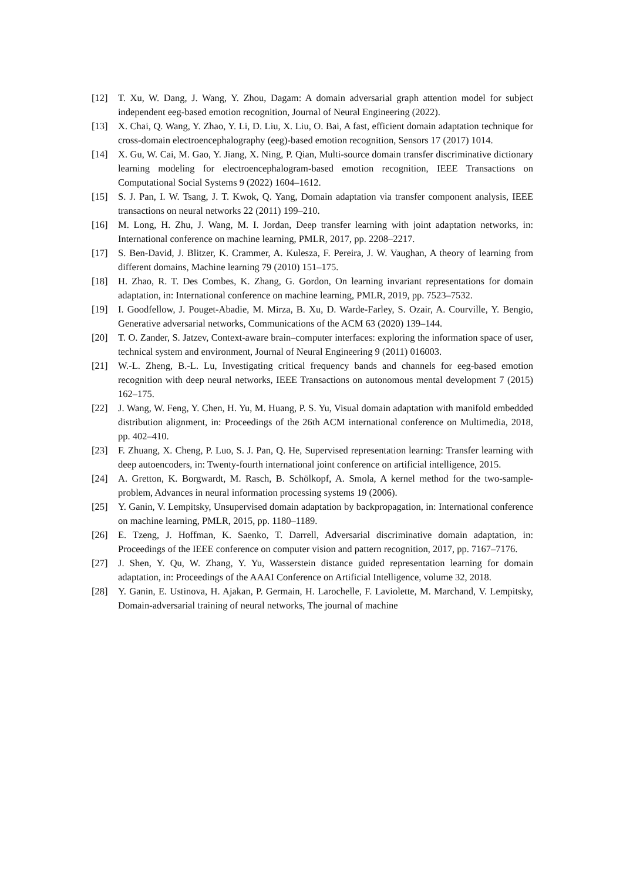[12] T. Xu, W. Dang, J. Wang, Y. Zhou, Dagam: A domain adversarial graph attention model for subject independent eeg-based emotion recognition, Journal of Neural Engineering (2022).
[13] X. Chai, Q. Wang, Y. Zhao, Y. Li, D. Liu, X. Liu, O. Bai, A fast, efficient domain adaptation technique for cross-domain electroencephalography (eeg)-based emotion recognition, Sensors 17 (2017) 1014.
[14] X. Gu, W. Cai, M. Gao, Y. Jiang, X. Ning, P. Qian, Multi-source domain transfer discriminative dictionary learning modeling for electroencephalogram-based emotion recognition, IEEE Transactions on Computational Social Systems 9 (2022) 1604–1612.
[15] S. J. Pan, I. W. Tsang, J. T. Kwok, Q. Yang, Domain adaptation via transfer component analysis, IEEE transactions on neural networks 22 (2011) 199–210.
[16] M. Long, H. Zhu, J. Wang, M. I. Jordan, Deep transfer learning with joint adaptation networks, in: International conference on machine learning, PMLR, 2017, pp. 2208–2217.
[17] S. Ben-David, J. Blitzer, K. Crammer, A. Kulesza, F. Pereira, J. W. Vaughan, A theory of learning from different domains, Machine learning 79 (2010) 151–175.
[18] H. Zhao, R. T. Des Combes, K. Zhang, G. Gordon, On learning invariant representations for domain adaptation, in: International conference on machine learning, PMLR, 2019, pp. 7523–7532.
[19] I. Goodfellow, J. Pouget-Abadie, M. Mirza, B. Xu, D. Warde-Farley, S. Ozair, A. Courville, Y. Bengio, Generative adversarial networks, Communications of the ACM 63 (2020) 139–144.
[20] T. O. Zander, S. Jatzev, Context-aware brain–computer interfaces: exploring the information space of user, technical system and environment, Journal of Neural Engineering 9 (2011) 016003.
[21] W.-L. Zheng, B.-L. Lu, Investigating critical frequency bands and channels for eeg-based emotion recognition with deep neural networks, IEEE Transactions on autonomous mental development 7 (2015) 162–175.
[22] J. Wang, W. Feng, Y. Chen, H. Yu, M. Huang, P. S. Yu, Visual domain adaptation with manifold embedded distribution alignment, in: Proceedings of the 26th ACM international conference on Multimedia, 2018, pp. 402–410.
[23] F. Zhuang, X. Cheng, P. Luo, S. J. Pan, Q. He, Supervised representation learning: Transfer learning with deep autoencoders, in: Twenty-fourth international joint conference on artificial intelligence, 2015.
[24] A. Gretton, K. Borgwardt, M. Rasch, B. Schölkopf, A. Smola, A kernel method for the two-sample-problem, Advances in neural information processing systems 19 (2006).
[25] Y. Ganin, V. Lempitsky, Unsupervised domain adaptation by backpropagation, in: International conference on machine learning, PMLR, 2015, pp. 1180–1189.
[26] E. Tzeng, J. Hoffman, K. Saenko, T. Darrell, Adversarial discriminative domain adaptation, in: Proceedings of the IEEE conference on computer vision and pattern recognition, 2017, pp. 7167–7176.
[27] J. Shen, Y. Qu, W. Zhang, Y. Yu, Wasserstein distance guided representation learning for domain adaptation, in: Proceedings of the AAAI Conference on Artificial Intelligence, volume 32, 2018.
[28] Y. Ganin, E. Ustinova, H. Ajakan, P. Germain, H. Larochelle, F. Laviolette, M. Marchand, V. Lempitsky, Domain-adversarial training of neural networks, The journal of machine